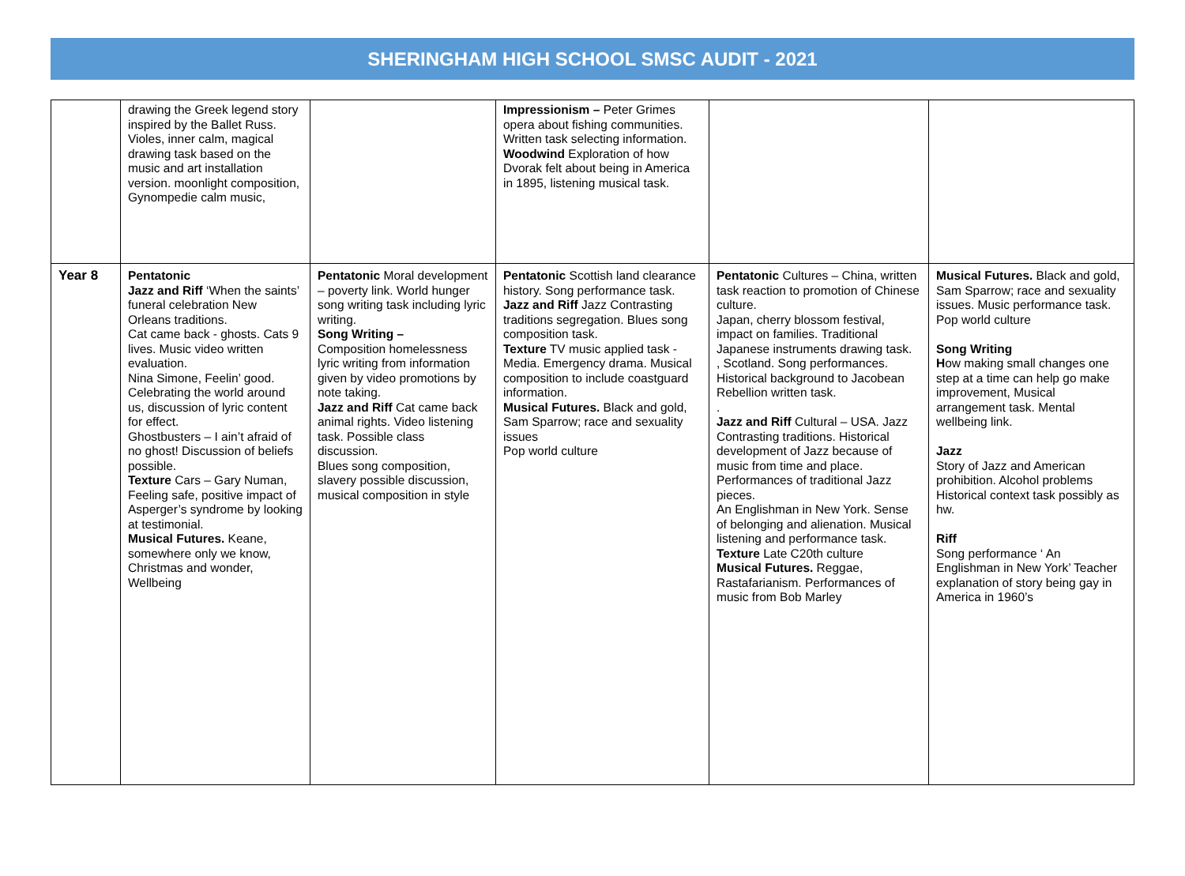SHERINGHAM HIGH SCHOOL SMSC AUDIT - 2021
| | drawing the Greek legend story inspired by the Ballet Russ. Violes, inner calm, magical drawing task based on the music and art installation version. moonlight composition, Gynompedie calm music, | | Impressionism – Peter Grimes opera about fishing communities. Written task selecting information. Woodwind Exploration of how Dvorak felt about being in America in 1895, listening musical task. | | |
| Year 8 | Pentatonic Jazz and Riff ‘When the saints’ funeral celebration New Orleans traditions. Cat came back - ghosts. Cats 9 lives. Music video written evaluation. Nina Simone, Feelin’ good. Celebrating the world around us, discussion of lyric content for effect. Ghostbusters – I ain’t afraid of no ghost! Discussion of beliefs possible. Texture Cars – Gary Numan, Feeling safe, positive impact of Asperger’s syndrome by looking at testimonial. Musical Futures. Keane, somewhere only we know, Christmas and wonder, Wellbeing | Pentatonic Moral development – poverty link. World hunger song writing task including lyric writing. Song Writing – Composition homelessness lyric writing from information given by video promotions by note taking. Jazz and Riff Cat came back animal rights. Video listening task. Possible class discussion. Blues song composition, slavery possible discussion, musical composition in style | Pentatonic Scottish land clearance history. Song performance task. Jazz and Riff Jazz Contrasting traditions segregation. Blues song composition task. Texture TV music applied task - Media. Emergency drama. Musical composition to include coastguard information. Musical Futures. Black and gold, Sam Sparrow; race and sexuality issues Pop world culture | Pentatonic Cultures – China, written task reaction to promotion of Chinese culture. Japan, cherry blossom festival, impact on families. Traditional Japanese instruments drawing task. , Scotland. Song performances. Historical background to Jacobean Rebellion written task. . Jazz and Riff Cultural – USA. Jazz Contrasting traditions. Historical development of Jazz because of music from time and place. Performances of traditional Jazz pieces. An Englishman in New York. Sense of belonging and alienation. Musical listening and performance task. Texture Late C20th culture Musical Futures. Reggae, Rastafarianism. Performances of music from Bob Marley | Musical Futures. Black and gold, Sam Sparrow; race and sexuality issues. Music performance task. Pop world culture Song Writing H ow making small changes one step at a time can help go make improvement, Musical arrangement task. Mental wellbeing link. Jazz Story of Jazz and American prohibition. Alcohol problems Historical context task possibly as hw. Riff Song performance ‘ An Englishman in New York’ Teacher explanation of story being gay in America in 1960’s |